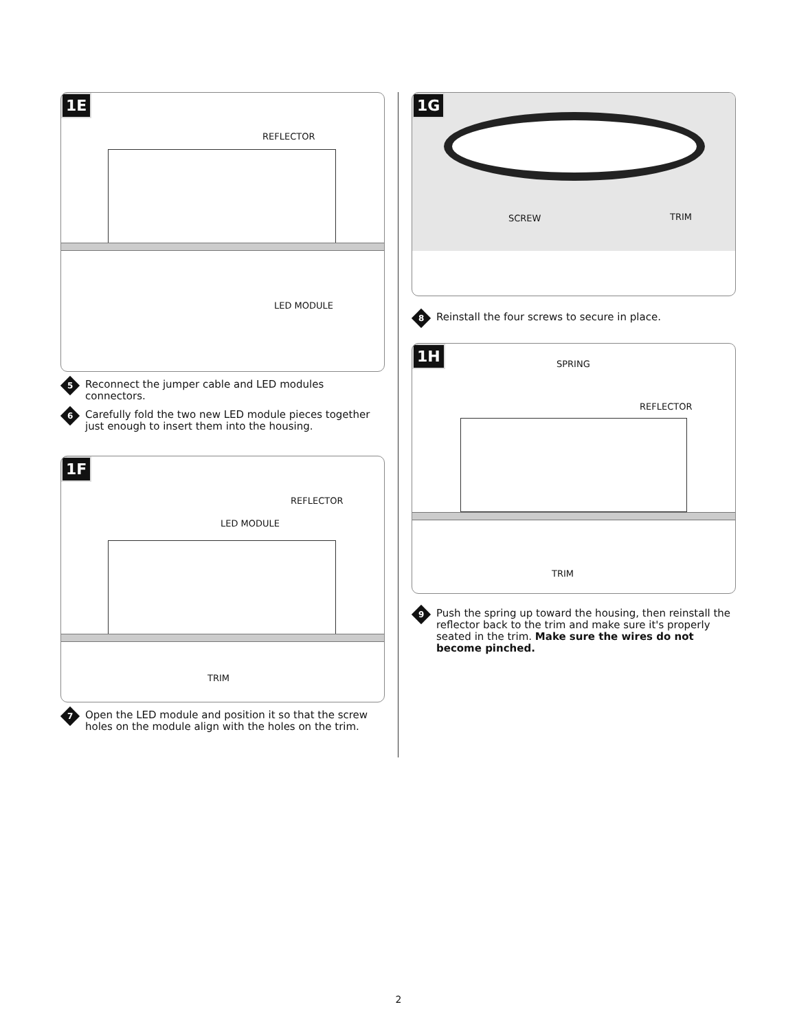1E
REFLECTOR
LED MODULE
5
Reconnect the jumper cable and LED modules connectors.
6
Carefully fold the two new LED module pieces together just enough to insert them into the housing.
1F
REFLECTOR
LED MODULE
TRIM
7
Open the LED module and position it so that the screw holes on the module align with the holes on the trim.
1G
SCREW TRIM
8
Reinstall the four screws to secure in place.
1H
SPRING
REFLECTOR
TRIM
9
Push the spring up toward the housing, then reinstall the reflector back to the trim and make sure it's properly seated in the trim. Make sure the wires do not become pinched.
2